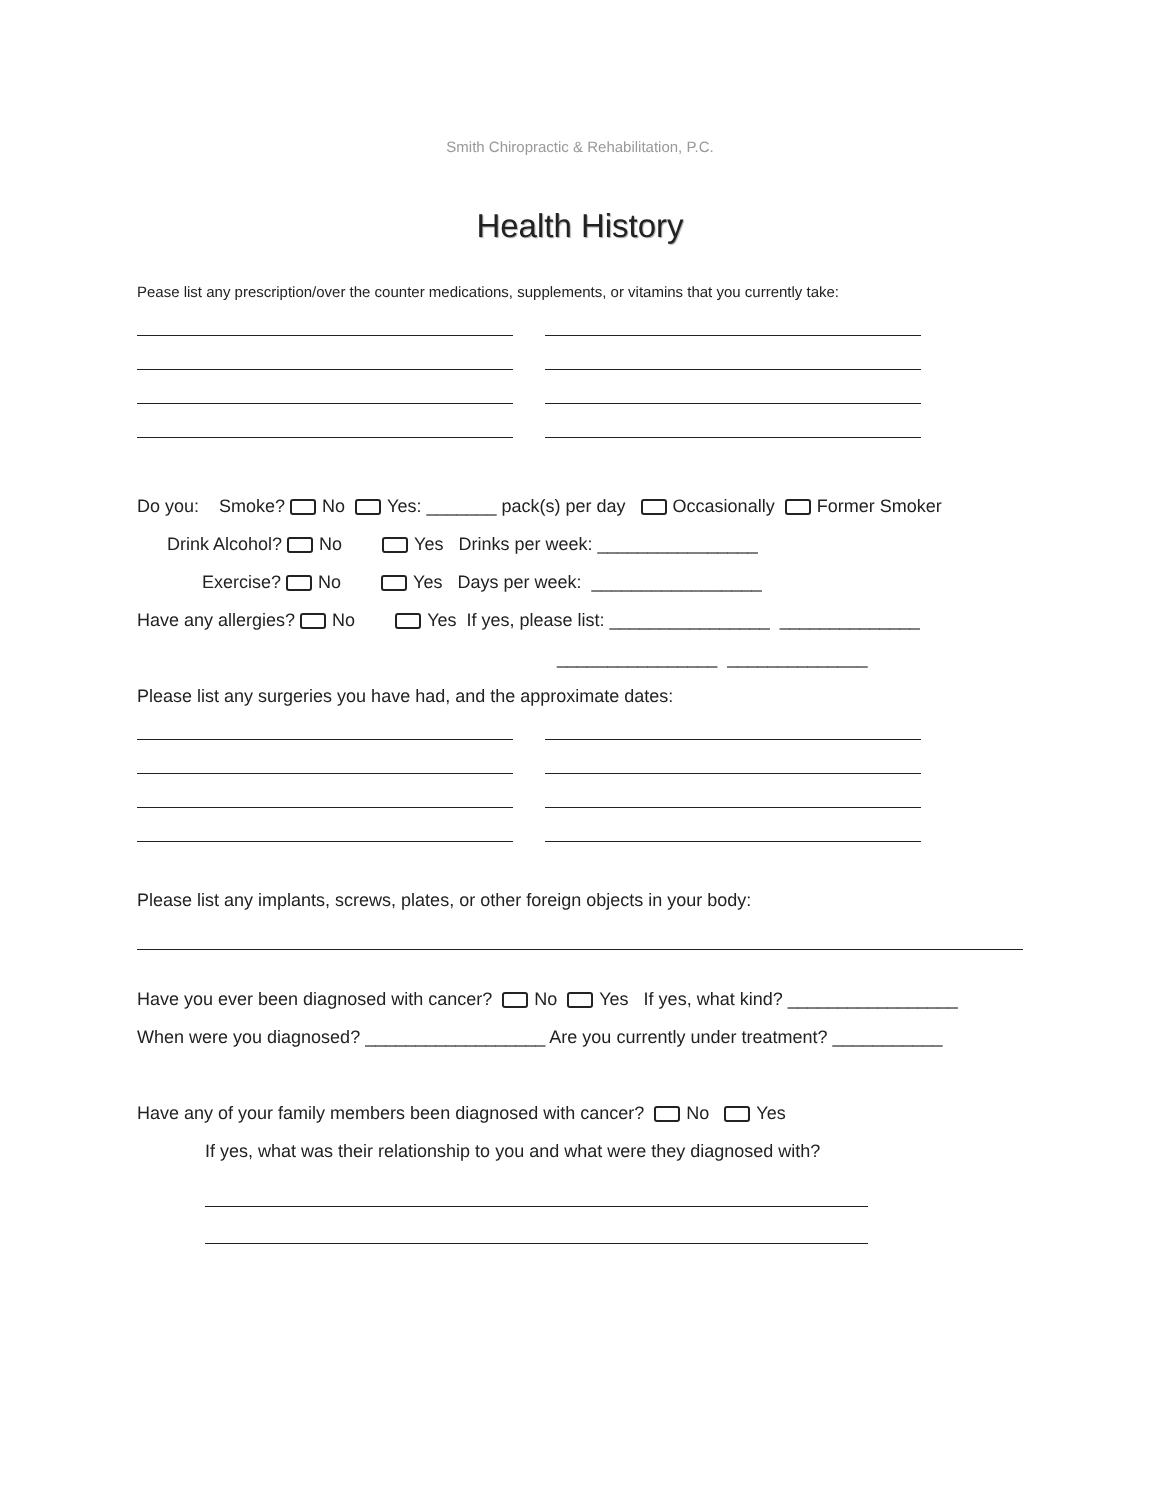Smith Chiropractic & Rehabilitation, P.C.
Health History
Pease list any prescription/over the counter medications, supplements, or vitamins that you currently take:
Do you: Smoke? No Yes: _______ pack(s) per day Occasionally Former Smoker
Drink Alcohol? No Yes Drinks per week: ________________
Exercise? No Yes Days per week: _________________
Have any allergies? No Yes If yes, please list: ________________ ______________
________________ ______________
Please list any surgeries you have had, and the approximate dates:
Please list any implants, screws, plates, or other foreign objects in your body:
Have you ever been diagnosed with cancer? No Yes If yes, what kind? _________________
When were you diagnosed? __________________ Are you currently under treatment? ___________
Have any of your family members been diagnosed with cancer? No Yes
If yes, what was their relationship to you and what were they diagnosed with?